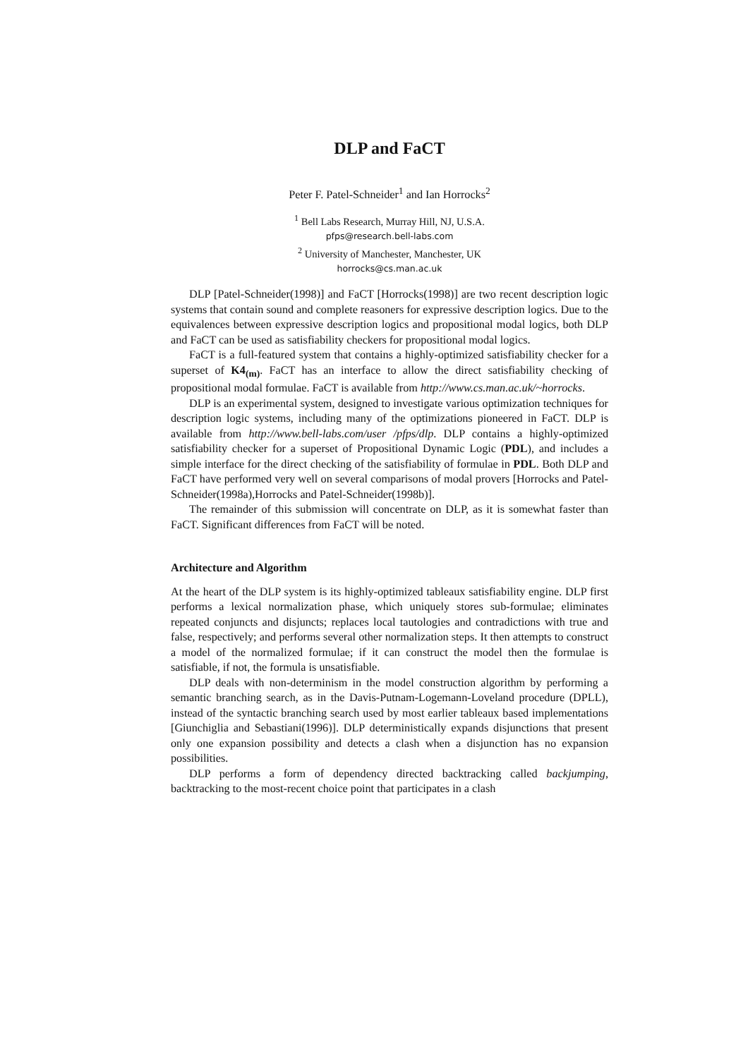DLP and FaCT
Peter F. Patel-Schneider<sup>1</sup> and Ian Horrocks<sup>2</sup>
<sup>1</sup> Bell Labs Research, Murray Hill, NJ, U.S.A.
pfps@research.bell-labs.com
<sup>2</sup> University of Manchester, Manchester, UK
horrocks@cs.man.ac.uk
DLP [Patel-Schneider(1998)] and FaCT [Horrocks(1998)] are two recent description logic systems that contain sound and complete reasoners for expressive description logics. Due to the equivalences between expressive description logics and propositional modal logics, both DLP and FaCT can be used as satisfiability checkers for propositional modal logics.
FaCT is a full-featured system that contains a highly-optimized satisfiability checker for a superset of K4<sub>(m)</sub>. FaCT has an interface to allow the direct satisfiability checking of propositional modal formulae. FaCT is available from http://www.cs.man.ac.uk/~horrocks.
DLP is an experimental system, designed to investigate various optimization techniques for description logic systems, including many of the optimizations pioneered in FaCT. DLP is available from http://www.bell-labs.com/user /pfps/dlp. DLP contains a highly-optimized satisfiability checker for a superset of Propositional Dynamic Logic (PDL), and includes a simple interface for the direct checking of the satisfiability of formulae in PDL. Both DLP and FaCT have performed very well on several comparisons of modal provers [Horrocks and Patel-Schneider(1998a),Horrocks and Patel-Schneider(1998b)].
The remainder of this submission will concentrate on DLP, as it is somewhat faster than FaCT. Significant differences from FaCT will be noted.
Architecture and Algorithm
At the heart of the DLP system is its highly-optimized tableaux satisfiability engine. DLP first performs a lexical normalization phase, which uniquely stores sub-formulae; eliminates repeated conjuncts and disjuncts; replaces local tautologies and contradictions with true and false, respectively; and performs several other normalization steps. It then attempts to construct a model of the normalized formulae; if it can construct the model then the formulae is satisfiable, if not, the formula is unsatisfiable.
DLP deals with non-determinism in the model construction algorithm by performing a semantic branching search, as in the Davis-Putnam-Logemann-Loveland procedure (DPLL), instead of the syntactic branching search used by most earlier tableaux based implementations [Giunchiglia and Sebastiani(1996)]. DLP deterministically expands disjunctions that present only one expansion possibility and detects a clash when a disjunction has no expansion possibilities.
DLP performs a form of dependency directed backtracking called backjumping, backtracking to the most-recent choice point that participates in a clash